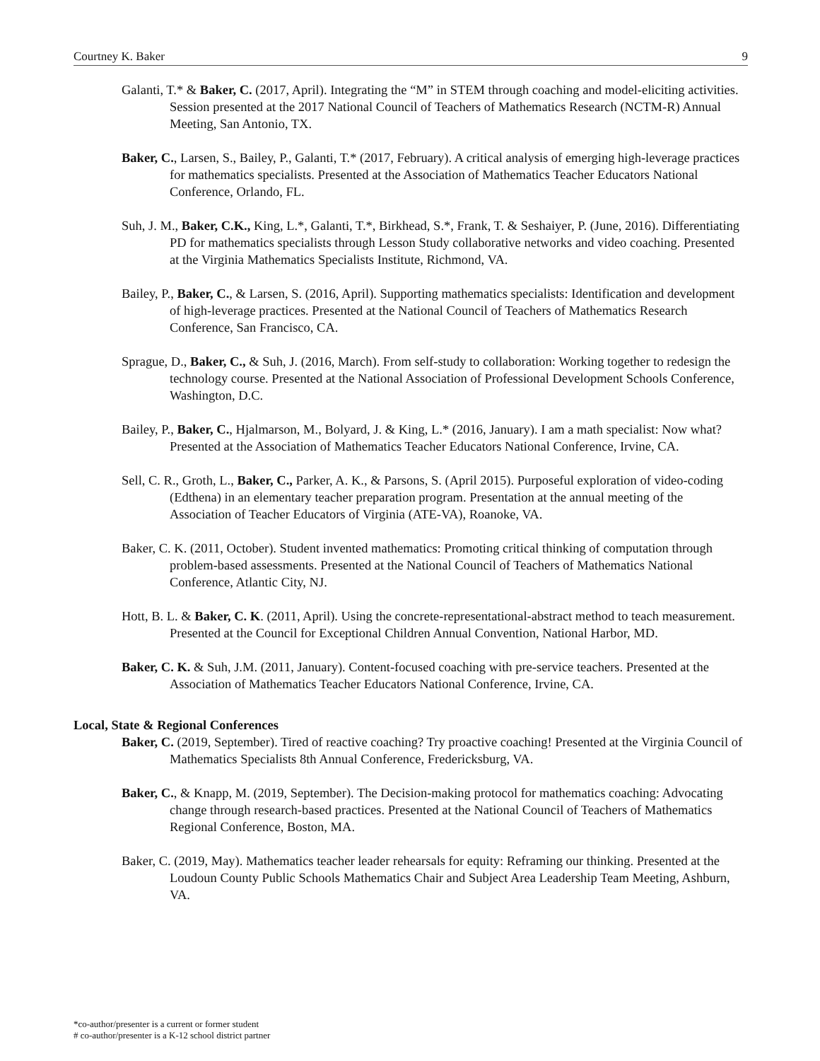Courtney K. Baker 9
Galanti, T.* & Baker, C. (2017, April). Integrating the “M” in STEM through coaching and model-eliciting activities. Session presented at the 2017 National Council of Teachers of Mathematics Research (NCTM-R) Annual Meeting, San Antonio, TX.
Baker, C., Larsen, S., Bailey, P., Galanti, T.* (2017, February). A critical analysis of emerging high-leverage practices for mathematics specialists. Presented at the Association of Mathematics Teacher Educators National Conference, Orlando, FL.
Suh, J. M., Baker, C.K., King, L.*, Galanti, T.*, Birkhead, S.*, Frank, T. & Seshaiyer, P. (June, 2016). Differentiating PD for mathematics specialists through Lesson Study collaborative networks and video coaching. Presented at the Virginia Mathematics Specialists Institute, Richmond, VA.
Bailey, P., Baker, C., & Larsen, S. (2016, April). Supporting mathematics specialists: Identification and development of high-leverage practices. Presented at the National Council of Teachers of Mathematics Research Conference, San Francisco, CA.
Sprague, D., Baker, C., & Suh, J. (2016, March). From self-study to collaboration: Working together to redesign the technology course. Presented at the National Association of Professional Development Schools Conference, Washington, D.C.
Bailey, P., Baker, C., Hjalmarson, M., Bolyard, J. & King, L.* (2016, January). I am a math specialist: Now what? Presented at the Association of Mathematics Teacher Educators National Conference, Irvine, CA.
Sell, C. R., Groth, L., Baker, C., Parker, A. K., & Parsons, S. (April 2015). Purposeful exploration of video-coding (Edthena) in an elementary teacher preparation program. Presentation at the annual meeting of the Association of Teacher Educators of Virginia (ATE-VA), Roanoke, VA.
Baker, C. K. (2011, October). Student invented mathematics: Promoting critical thinking of computation through problem-based assessments. Presented at the National Council of Teachers of Mathematics National Conference, Atlantic City, NJ.
Hott, B. L. & Baker, C. K. (2011, April). Using the concrete-representational-abstract method to teach measurement. Presented at the Council for Exceptional Children Annual Convention, National Harbor, MD.
Baker, C. K. & Suh, J.M. (2011, January). Content-focused coaching with pre-service teachers. Presented at the Association of Mathematics Teacher Educators National Conference, Irvine, CA.
Local, State & Regional Conferences
Baker, C. (2019, September). Tired of reactive coaching? Try proactive coaching! Presented at the Virginia Council of Mathematics Specialists 8th Annual Conference, Fredericksburg, VA.
Baker, C., & Knapp, M. (2019, September). The Decision-making protocol for mathematics coaching: Advocating change through research-based practices. Presented at the National Council of Teachers of Mathematics Regional Conference, Boston, MA.
Baker, C. (2019, May). Mathematics teacher leader rehearsals for equity: Reframing our thinking. Presented at the Loudoun County Public Schools Mathematics Chair and Subject Area Leadership Team Meeting, Ashburn, VA.
*co-author/presenter is a current or former student
# co-author/presenter is a K-12 school district partner